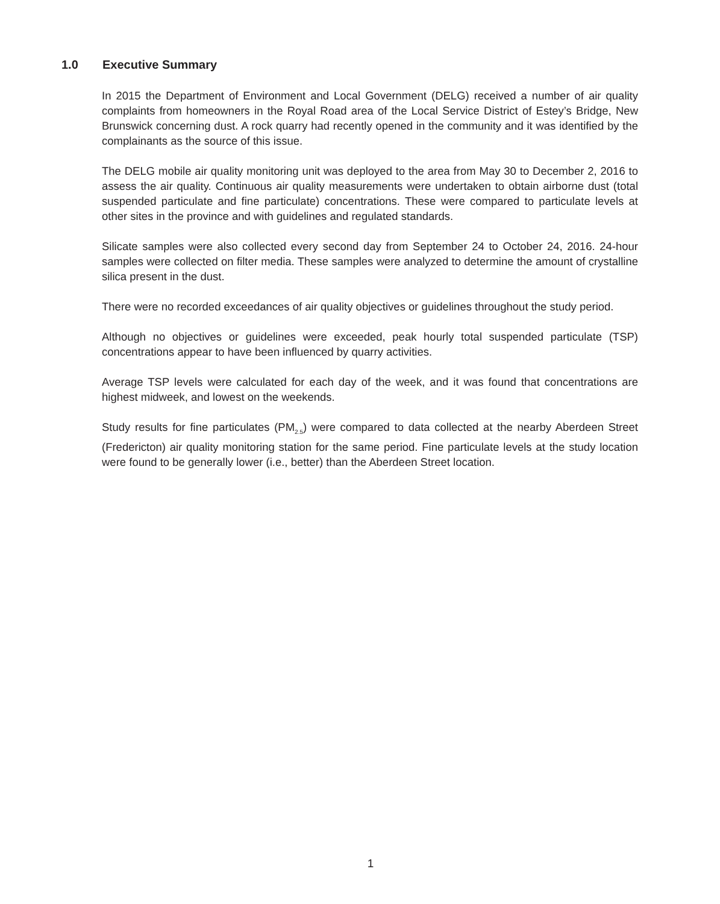1.0 Executive Summary
In 2015 the Department of Environment and Local Government (DELG) received a number of air quality complaints from homeowners in the Royal Road area of the Local Service District of Estey’s Bridge, New Brunswick concerning dust. A rock quarry had recently opened in the community and it was identified by the complainants as the source of this issue.
The DELG mobile air quality monitoring unit was deployed to the area from May 30 to December 2, 2016 to assess the air quality. Continuous air quality measurements were undertaken to obtain airborne dust (total suspended particulate and fine particulate) concentrations. These were compared to particulate levels at other sites in the province and with guidelines and regulated standards.
Silicate samples were also collected every second day from September 24 to October 24, 2016. 24-hour samples were collected on filter media. These samples were analyzed to determine the amount of crystalline silica present in the dust.
There were no recorded exceedances of air quality objectives or guidelines throughout the study period.
Although no objectives or guidelines were exceeded, peak hourly total suspended particulate (TSP) concentrations appear to have been influenced by quarry activities.
Average TSP levels were calculated for each day of the week, and it was found that concentrations are highest midweek, and lowest on the weekends.
Study results for fine particulates (PM<sub>2.5</sub>) were compared to data collected at the nearby Aberdeen Street (Fredericton) air quality monitoring station for the same period. Fine particulate levels at the study location were found to be generally lower (i.e., better) than the Aberdeen Street location.
1